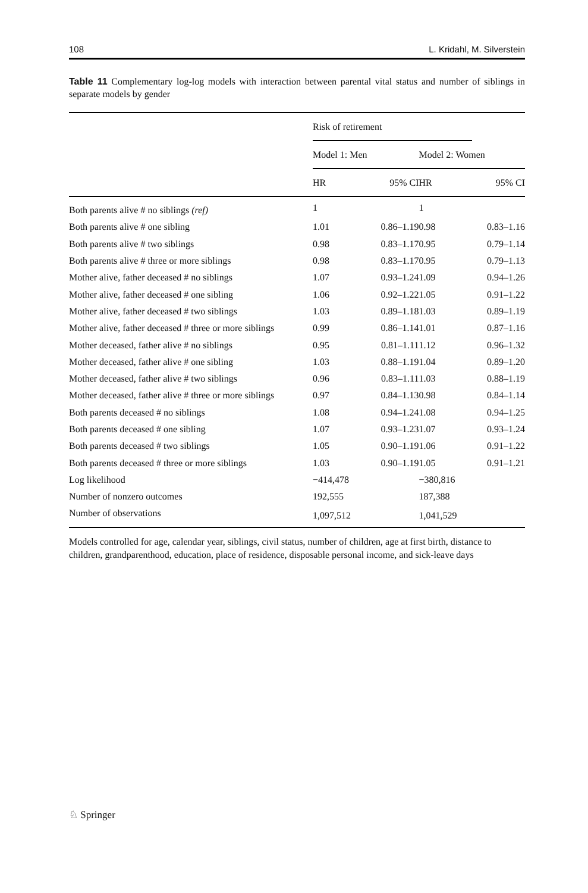108 L. Kridahl, M. Silverstein
Table 11 Complementary log-log models with interaction between parental vital status and number of siblings in separate models by gender
| | Risk of retirement | | | | |
| --- | --- | --- | --- | --- | --- |
| | Model 1: Men | | | Model 2: Women | |
| | HR | 95% CI | | HR | 95% CI |
| Both parents alive # no siblings (ref) | 1 | | | 1 | |
| Both parents alive # one sibling | 1.01 | 0.86–1.19 | | 0.98 | 0.83–1.16 |
| Both parents alive # two siblings | 0.98 | 0.83–1.17 | | 0.95 | 0.79–1.14 |
| Both parents alive # three or more siblings | 0.98 | 0.83–1.17 | | 0.95 | 0.79–1.13 |
| Mother alive, father deceased # no siblings | 1.07 | 0.93–1.24 | | 1.09 | 0.94–1.26 |
| Mother alive, father deceased # one sibling | 1.06 | 0.92–1.22 | | 1.05 | 0.91–1.22 |
| Mother alive, father deceased # two siblings | 1.03 | 0.89–1.18 | | 1.03 | 0.89–1.19 |
| Mother alive, father deceased # three or more siblings | 0.99 | 0.86–1.14 | | 1.01 | 0.87–1.16 |
| Mother deceased, father alive # no siblings | 0.95 | 0.81–1.11 | | 1.12 | 0.96–1.32 |
| Mother deceased, father alive # one sibling | 1.03 | 0.88–1.19 | | 1.04 | 0.89–1.20 |
| Mother deceased, father alive # two siblings | 0.96 | 0.83–1.11 | | 1.03 | 0.88–1.19 |
| Mother deceased, father alive # three or more siblings | 0.97 | 0.84–1.13 | | 0.98 | 0.84–1.14 |
| Both parents deceased # no siblings | 1.08 | 0.94–1.24 | | 1.08 | 0.94–1.25 |
| Both parents deceased # one sibling | 1.07 | 0.93–1.23 | | 1.07 | 0.93–1.24 |
| Both parents deceased # two siblings | 1.05 | 0.90–1.19 | | 1.06 | 0.91–1.22 |
| Both parents deceased # three or more siblings | 1.03 | 0.90–1.19 | | 1.05 | 0.91–1.21 |
| Log likelihood | −414,478 | | | −380,816 | |
| Number of nonzero outcomes | 192,555 | | | 187,388 | |
| Number of observations | 1,097,512 | | | 1,041,529 | |
Models controlled for age, calendar year, siblings, civil status, number of children, age at first birth, distance to children, grandparenthood, education, place of residence, disposable personal income, and sick-leave days
♘ Springer